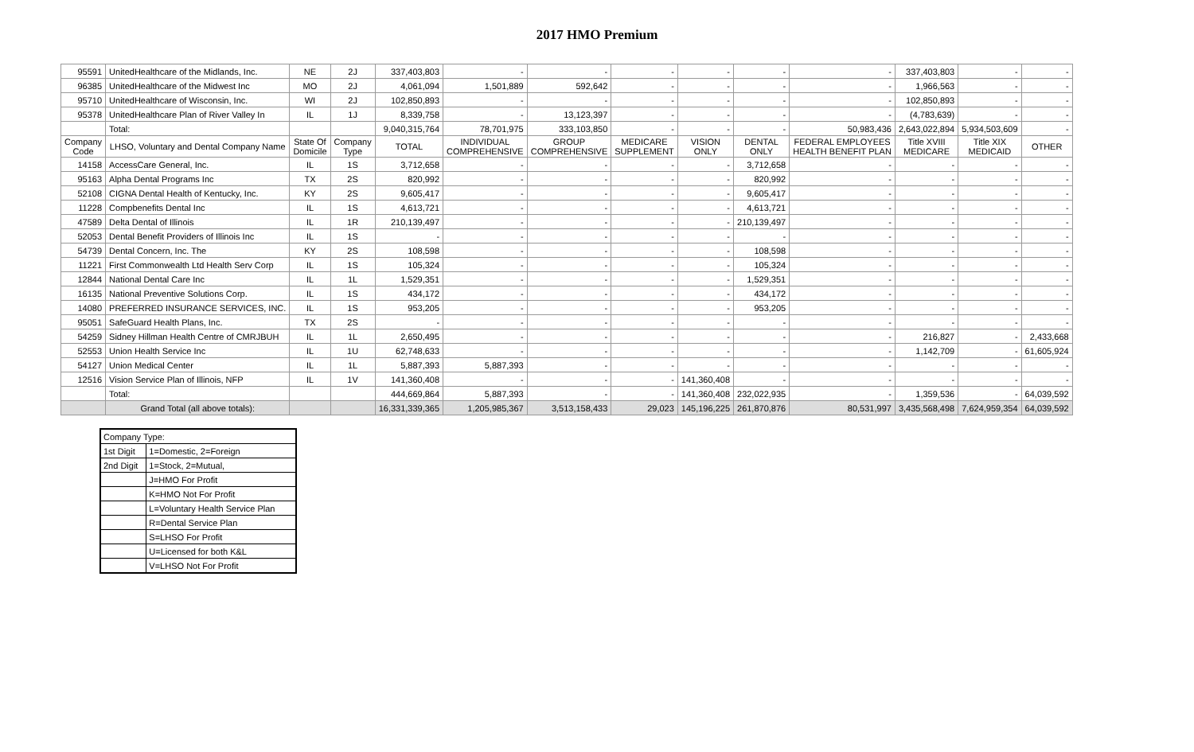2017 HMO Premium
| 95591 | UnitedHealthcare of the Midlands, Inc. | NE | 2J | 337,403,803 | - | - | - | - | - | - | 337,403,803 | - | - |
| 96385 | UnitedHealthcare of the Midwest Inc | MO | 2J | 4,061,094 | 1,501,889 | 592,642 | - | - | - | - | 1,966,563 | - | - |
| 95710 | UnitedHealthcare of Wisconsin, Inc. | WI | 2J | 102,850,893 | - | - | - | - | - | - | 102,850,893 | - | - |
| 95378 | UnitedHealthcare Plan of River Valley In | IL | 1J | 8,339,758 | - | 13,123,397 | - | - | - | - | (4,783,639) | - | - |
| | Total: | | | 9,040,315,764 | 78,701,975 | 333,103,850 | - | - | - | 50,983,436 | 2,643,022,894 | 5,934,503,609 | - |
| Company Code | LHSO, Voluntary and Dental Company Name | State Of Domicile | Company Type | TOTAL | INDIVIDUAL COMPREHENSIVE | GROUP COMPREHENSIVE | MEDICARE SUPPLEMENT | VISION ONLY | DENTAL ONLY | FEDERAL EMPLOYEES HEALTH BENEFIT PLAN | Title XVIII MEDICARE | Title XIX MEDICAID | OTHER |
| 14158 | AccessCare General, Inc. | IL | 1S | 3,712,658 | - | - | - | - | 3,712,658 | - | - | - | - |
| 95163 | Alpha Dental Programs Inc | TX | 2S | 820,992 | - | - | - | - | 820,992 | - | - | - | - |
| 52108 | CIGNA Dental Health of Kentucky, Inc. | KY | 2S | 9,605,417 | - | - | - | - | 9,605,417 | - | - | - | - |
| 11228 | Compbenefits Dental Inc | IL | 1S | 4,613,721 | - | - | - | - | 4,613,721 | - | - | - | - |
| 47589 | Delta Dental of Illinois | IL | 1R | 210,139,497 | - | - | - | - | 210,139,497 | - | - | - | - |
| 52053 | Dental Benefit Providers of Illinois Inc | IL | 1S | - | - | - | - | - | - | - | - | - | - |
| 54739 | Dental Concern, Inc. The | KY | 2S | 108,598 | - | - | - | - | 108,598 | - | - | - | - |
| 11221 | First Commonwealth Ltd Health Serv Corp | IL | 1S | 105,324 | - | - | - | - | 105,324 | - | - | - | - |
| 12844 | National Dental Care Inc | IL | 1L | 1,529,351 | - | - | - | - | 1,529,351 | - | - | - | - |
| 16135 | National Preventive Solutions Corp. | IL | 1S | 434,172 | - | - | - | - | 434,172 | - | - | - | - |
| 14080 | PREFERRED INSURANCE SERVICES, INC. | IL | 1S | 953,205 | - | - | - | - | 953,205 | - | - | - | - |
| 95051 | SafeGuard Health Plans, Inc. | TX | 2S | - | - | - | - | - | - | - | - | - | - |
| 54259 | Sidney Hillman Health Centre of CMRJBUH | IL | 1L | 2,650,495 | - | - | - | - | - | - | 216,827 | - | 2,433,668 |
| 52553 | Union Health Service Inc | IL | 1U | 62,748,633 | - | - | - | - | - | - | 1,142,709 | - | 61,605,924 |
| 54127 | Union Medical Center | IL | 1L | 5,887,393 | 5,887,393 | - | - | - | - | - | - | - | - |
| 12516 | Vision Service Plan of Illinois, NFP | IL | 1V | 141,360,408 | - | - | - | 141,360,408 | - | - | - | - | - |
| | Total: | | | 444,669,864 | 5,887,393 | - | - | 141,360,408 | 232,022,935 | - | 1,359,536 | - | 64,039,592 |
| | Grand Total (all above totals): | | | 16,331,339,365 | 1,205,985,367 | 3,513,158,433 | 29,023 | 145,196,225 | 261,870,876 | 80,531,997 | 3,435,568,498 | 7,624,959,354 | 64,039,592 |
| Company Type: | |
| 1st Digit | 1=Domestic, 2=Foreign |
| 2nd Digit | 1=Stock, 2=Mutual, |
| | J=HMO For Profit |
| | K=HMO Not For Profit |
| | L=Voluntary Health Service Plan |
| | R=Dental Service Plan |
| | S=LHSO For Profit |
| | U=Licensed for both K&L |
| | V=LHSO Not For Profit |